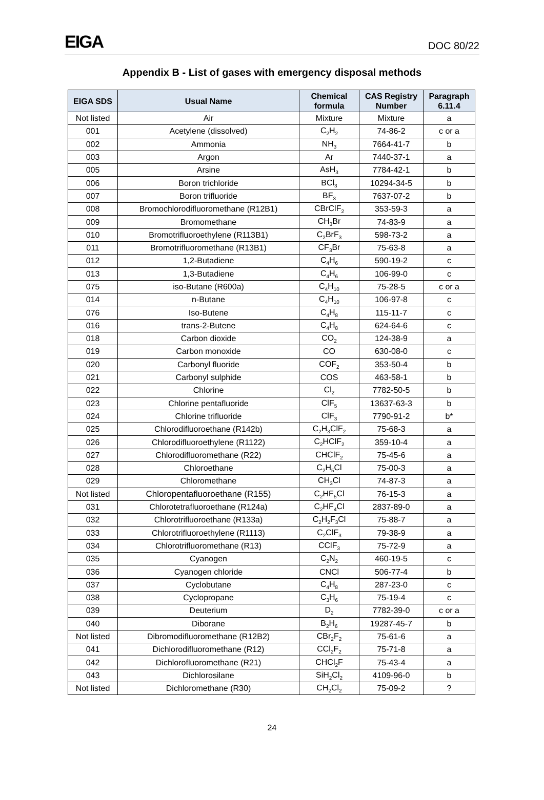EIGA
DOC 80/22
Appendix B - List of gases with emergency disposal methods
| EIGA SDS | Usual Name | Chemical formula | CAS Registry Number | Paragraph 6.11.4 |
| --- | --- | --- | --- | --- |
| Not listed | Air | Mixture | Mixture | a |
| 001 | Acetylene (dissolved) | C<sub>2</sub>H<sub>2</sub> | 74-86-2 | c or a |
| 002 | Ammonia | NH<sub>3</sub> | 7664-41-7 | b |
| 003 | Argon | Ar | 7440-37-1 | a |
| 005 | Arsine | AsH<sub>3</sub> | 7784-42-1 | b |
| 006 | Boron trichloride | BCl<sub>3</sub> | 10294-34-5 | b |
| 007 | Boron trifluoride | BF<sub>3</sub> | 7637-07-2 | b |
| 008 | Bromochlorodifluoromethane (R12B1) | CBrClF<sub>2</sub> | 353-59-3 | a |
| 009 | Bromomethane | CH<sub>3</sub>Br | 74-83-9 | a |
| 010 | Bromotrifluoroethylene (R113B1) | C<sub>2</sub>BrF<sub>3</sub> | 598-73-2 | a |
| 011 | Bromotrifluoromethane (R13B1) | CF<sub>3</sub>Br | 75-63-8 | a |
| 012 | 1,2-Butadiene | C<sub>4</sub>H<sub>6</sub> | 590-19-2 | c |
| 013 | 1,3-Butadiene | C<sub>4</sub>H<sub>6</sub> | 106-99-0 | c |
| 075 | iso-Butane (R600a) | C<sub>4</sub>H<sub>10</sub> | 75-28-5 | c or a |
| 014 | n-Butane | C<sub>4</sub>H<sub>10</sub> | 106-97-8 | c |
| 076 | Iso-Butene | C<sub>4</sub>H<sub>8</sub> | 115-11-7 | c |
| 016 | trans-2-Butene | C<sub>4</sub>H<sub>8</sub> | 624-64-6 | c |
| 018 | Carbon dioxide | CO<sub>2</sub> | 124-38-9 | a |
| 019 | Carbon monoxide | CO | 630-08-0 | c |
| 020 | Carbonyl fluoride | COF<sub>2</sub> | 353-50-4 | b |
| 021 | Carbonyl sulphide | COS | 463-58-1 | b |
| 022 | Chlorine | Cl<sub>2</sub> | 7782-50-5 | b |
| 023 | Chlorine pentafluoride | ClF<sub>5</sub> | 13637-63-3 | b |
| 024 | Chlorine trifluoride | ClF<sub>3</sub> | 7790-91-2 | b* |
| 025 | Chlorodifluoroethane (R142b) | C<sub>2</sub>H<sub>3</sub>ClF<sub>2</sub> | 75-68-3 | a |
| 026 | Chlorodifluoroethylene (R1122) | C<sub>2</sub>HClF<sub>2</sub> | 359-10-4 | a |
| 027 | Chlorodifluoromethane (R22) | CHClF<sub>2</sub> | 75-45-6 | a |
| 028 | Chloroethane | C<sub>2</sub>H<sub>5</sub>Cl | 75-00-3 | a |
| 029 | Chloromethane | CH<sub>3</sub>Cl | 74-87-3 | a |
| Not listed | Chloropentafluoroethane (R155) | C<sub>2</sub>HF<sub>5</sub>Cl | 76-15-3 | a |
| 031 | Chlorotetrafluoroethane (R124a) | C<sub>2</sub>HF<sub>4</sub>Cl | 2837-89-0 | a |
| 032 | Chlorotrifluoroethane (R133a) | C<sub>2</sub>H<sub>2</sub>F<sub>3</sub>Cl | 75-88-7 | a |
| 033 | Chlorotrifluoroethylene (R1113) | C<sub>2</sub>ClF<sub>3</sub> | 79-38-9 | a |
| 034 | Chlorotrifluoromethane (R13) | CClF<sub>3</sub> | 75-72-9 | a |
| 035 | Cyanogen | C<sub>2</sub>N<sub>2</sub> | 460-19-5 | c |
| 036 | Cyanogen chloride | CNCl | 506-77-4 | b |
| 037 | Cyclobutane | C<sub>4</sub>H<sub>8</sub> | 287-23-0 | c |
| 038 | Cyclopropane | C<sub>3</sub>H<sub>6</sub> | 75-19-4 | c |
| 039 | Deuterium | D<sub>2</sub> | 7782-39-0 | c or a |
| 040 | Diborane | B<sub>2</sub>H<sub>6</sub> | 19287-45-7 | b |
| Not listed | Dibromodifluoromethane (R12B2) | CBr<sub>2</sub>F<sub>2</sub> | 75-61-6 | a |
| 041 | Dichlorodifluoromethane (R12) | CCl<sub>2</sub>F<sub>2</sub> | 75-71-8 | a |
| 042 | Dichlorofluoromethane (R21) | CHCl<sub>2</sub>F | 75-43-4 | a |
| 043 | Dichlorosilane | SiH<sub>2</sub>Cl<sub>2</sub> | 4109-96-0 | b |
| Not listed | Dichloromethane (R30) | CH<sub>2</sub>Cl<sub>2</sub> | 75-09-2 | ? |
24